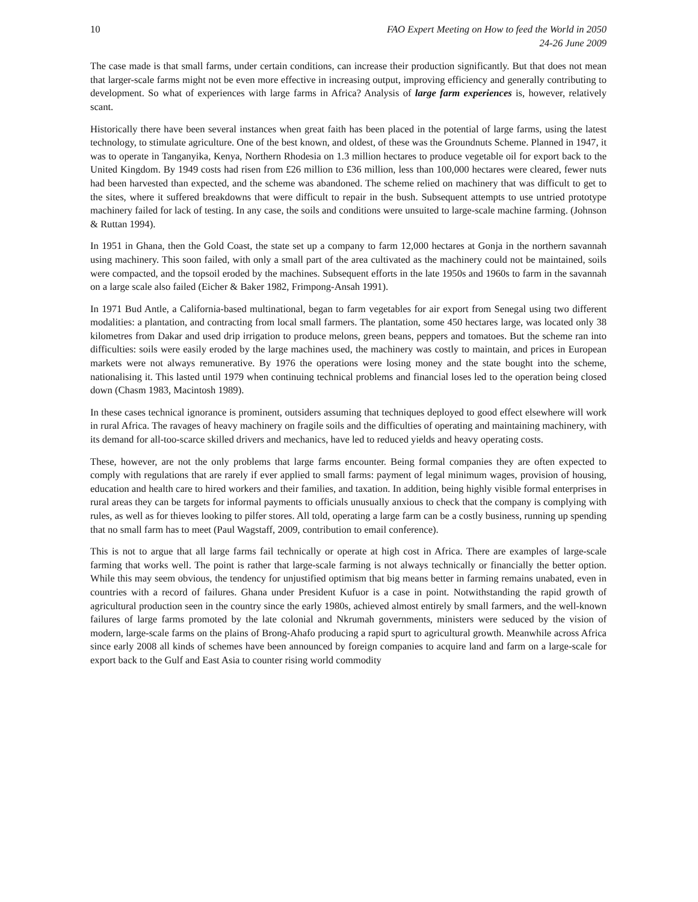10 FAO Expert Meeting on How to feed the World in 2050
24-26 June 2009
The case made is that small farms, under certain conditions, can increase their production significantly. But that does not mean that larger-scale farms might not be even more effective in increasing output, improving efficiency and generally contributing to development. So what of experiences with large farms in Africa? Analysis of large farm experiences is, however, relatively scant.
Historically there have been several instances when great faith has been placed in the potential of large farms, using the latest technology, to stimulate agriculture. One of the best known, and oldest, of these was the Groundnuts Scheme. Planned in 1947, it was to operate in Tanganyika, Kenya, Northern Rhodesia on 1.3 million hectares to produce vegetable oil for export back to the United Kingdom. By 1949 costs had risen from £26 million to £36 million, less than 100,000 hectares were cleared, fewer nuts had been harvested than expected, and the scheme was abandoned. The scheme relied on machinery that was difficult to get to the sites, where it suffered breakdowns that were difficult to repair in the bush. Subsequent attempts to use untried prototype machinery failed for lack of testing. In any case, the soils and conditions were unsuited to large-scale machine farming. (Johnson & Ruttan 1994).
In 1951 in Ghana, then the Gold Coast, the state set up a company to farm 12,000 hectares at Gonja in the northern savannah using machinery. This soon failed, with only a small part of the area cultivated as the machinery could not be maintained, soils were compacted, and the topsoil eroded by the machines. Subsequent efforts in the late 1950s and 1960s to farm in the savannah on a large scale also failed (Eicher & Baker 1982, Frimpong-Ansah 1991).
In 1971 Bud Antle, a California-based multinational, began to farm vegetables for air export from Senegal using two different modalities: a plantation, and contracting from local small farmers. The plantation, some 450 hectares large, was located only 38 kilometres from Dakar and used drip irrigation to produce melons, green beans, peppers and tomatoes. But the scheme ran into difficulties: soils were easily eroded by the large machines used, the machinery was costly to maintain, and prices in European markets were not always remunerative. By 1976 the operations were losing money and the state bought into the scheme, nationalising it. This lasted until 1979 when continuing technical problems and financial loses led to the operation being closed down (Chasm 1983, Macintosh 1989).
In these cases technical ignorance is prominent, outsiders assuming that techniques deployed to good effect elsewhere will work in rural Africa. The ravages of heavy machinery on fragile soils and the difficulties of operating and maintaining machinery, with its demand for all-too-scarce skilled drivers and mechanics, have led to reduced yields and heavy operating costs.
These, however, are not the only problems that large farms encounter. Being formal companies they are often expected to comply with regulations that are rarely if ever applied to small farms: payment of legal minimum wages, provision of housing, education and health care to hired workers and their families, and taxation. In addition, being highly visible formal enterprises in rural areas they can be targets for informal payments to officials unusually anxious to check that the company is complying with rules, as well as for thieves looking to pilfer stores. All told, operating a large farm can be a costly business, running up spending that no small farm has to meet (Paul Wagstaff, 2009, contribution to email conference).
This is not to argue that all large farms fail technically or operate at high cost in Africa. There are examples of large-scale farming that works well. The point is rather that large-scale farming is not always technically or financially the better option. While this may seem obvious, the tendency for unjustified optimism that big means better in farming remains unabated, even in countries with a record of failures. Ghana under President Kufuor is a case in point. Notwithstanding the rapid growth of agricultural production seen in the country since the early 1980s, achieved almost entirely by small farmers, and the well-known failures of large farms promoted by the late colonial and Nkrumah governments, ministers were seduced by the vision of modern, large-scale farms on the plains of Brong-Ahafo producing a rapid spurt to agricultural growth. Meanwhile across Africa since early 2008 all kinds of schemes have been announced by foreign companies to acquire land and farm on a large-scale for export back to the Gulf and East Asia to counter rising world commodity